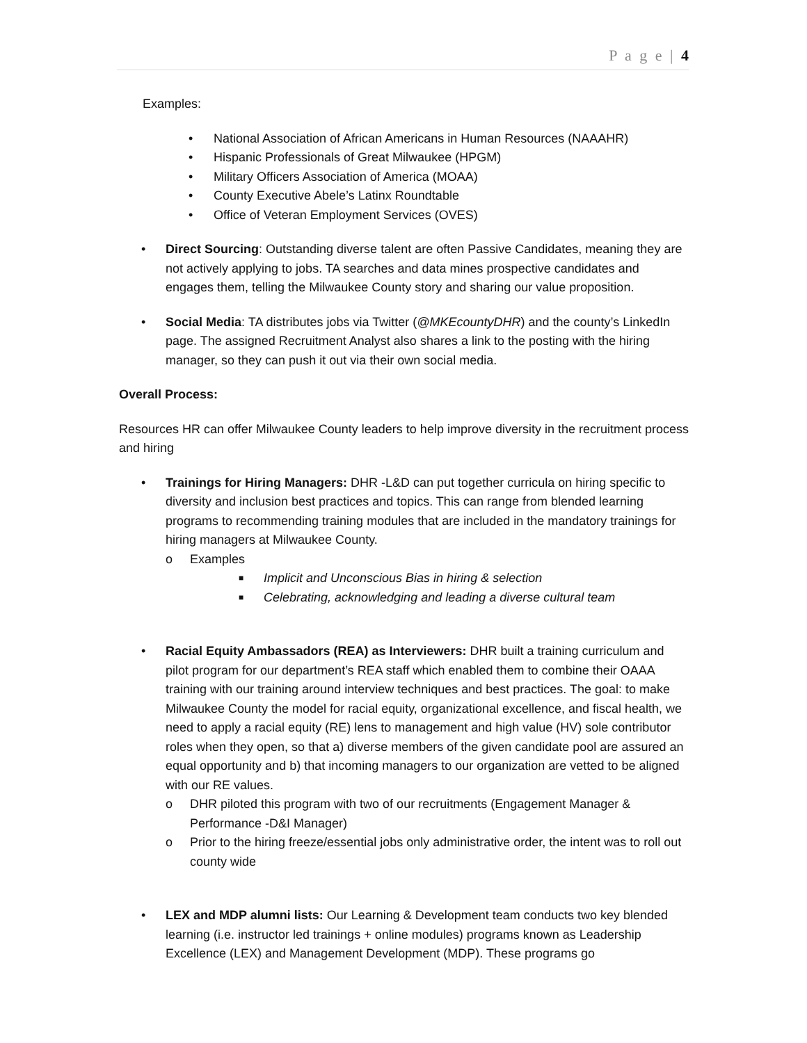P a g e | 4
Examples:
• National Association of African Americans in Human Resources (NAAAHR)
• Hispanic Professionals of Great Milwaukee (HPGM)
• Military Officers Association of America (MOAA)
• County Executive Abele’s Latinx Roundtable
• Office of Veteran Employment Services (OVES)
• Direct Sourcing: Outstanding diverse talent are often Passive Candidates, meaning they are not actively applying to jobs. TA searches and data mines prospective candidates and engages them, telling the Milwaukee County story and sharing our value proposition.
• Social Media: TA distributes jobs via Twitter (@MKEcountyDHR) and the county’s LinkedIn page. The assigned Recruitment Analyst also shares a link to the posting with the hiring manager, so they can push it out via their own social media.
Overall Process:
Resources HR can offer Milwaukee County leaders to help improve diversity in the recruitment process and hiring
• Trainings for Hiring Managers: DHR -L&D can put together curricula on hiring specific to diversity and inclusion best practices and topics. This can range from blended learning programs to recommending training modules that are included in the mandatory trainings for hiring managers at Milwaukee County.
o Examples
■ Implicit and Unconscious Bias in hiring & selection
■ Celebrating, acknowledging and leading a diverse cultural team
• Racial Equity Ambassadors (REA) as Interviewers: DHR built a training curriculum and pilot program for our department’s REA staff which enabled them to combine their OAAA training with our training around interview techniques and best practices. The goal: to make Milwaukee County the model for racial equity, organizational excellence, and fiscal health, we need to apply a racial equity (RE) lens to management and high value (HV) sole contributor roles when they open, so that a) diverse members of the given candidate pool are assured an equal opportunity and b) that incoming managers to our organization are vetted to be aligned with our RE values.
o DHR piloted this program with two of our recruitments (Engagement Manager & Performance -D&I Manager)
o Prior to the hiring freeze/essential jobs only administrative order, the intent was to roll out county wide
• LEX and MDP alumni lists: Our Learning & Development team conducts two key blended learning (i.e. instructor led trainings + online modules) programs known as Leadership Excellence (LEX) and Management Development (MDP). These programs go